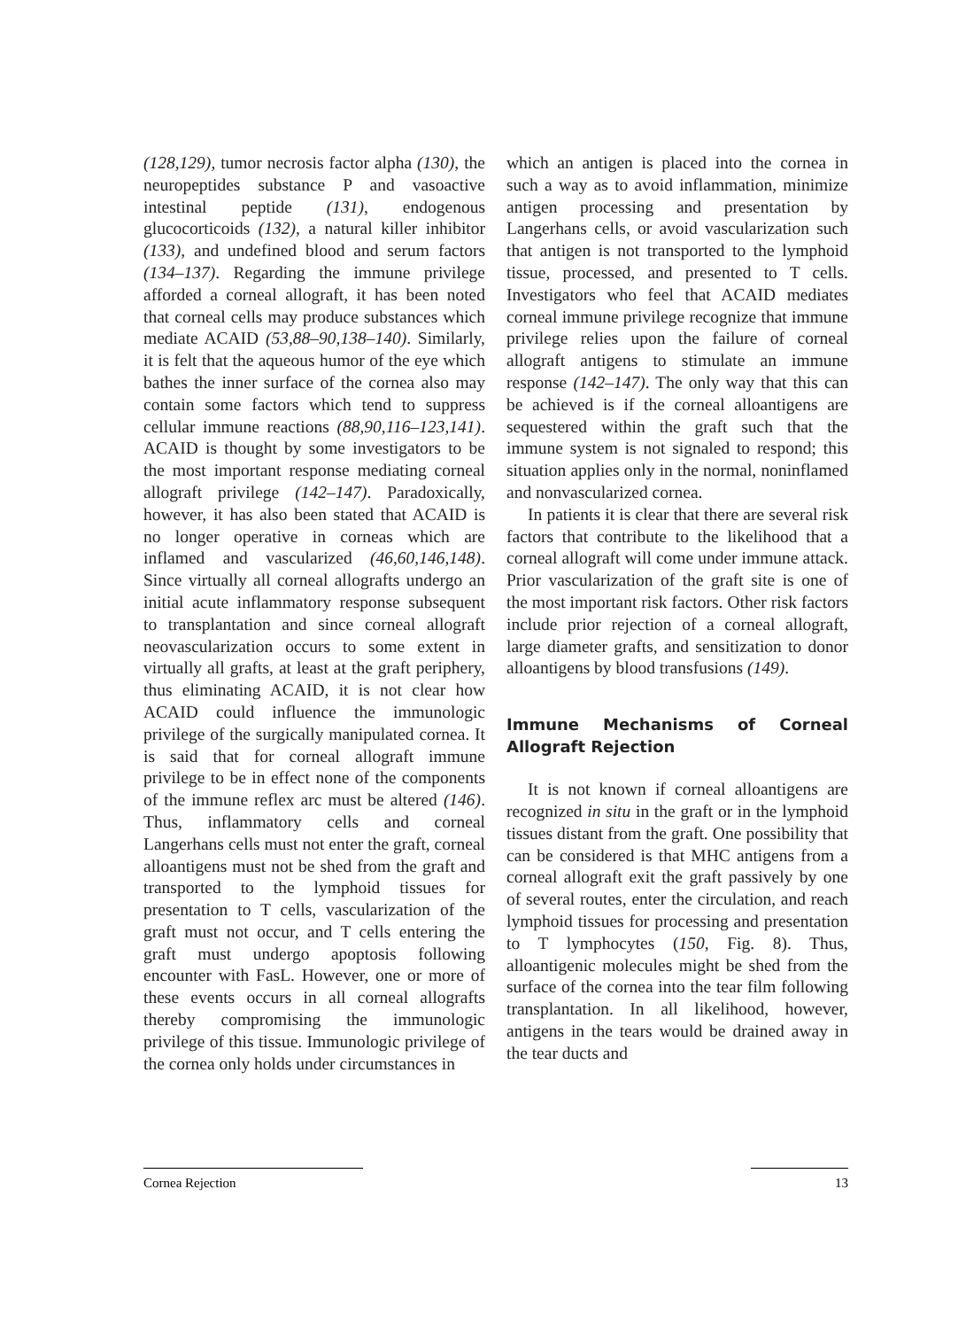(128,129), tumor necrosis factor alpha (130), the neuropeptides substance P and vasoactive intestinal peptide (131), endogenous glucocorticoids (132), a natural killer inhibitor (133), and undefined blood and serum factors (134–137). Regarding the immune privilege afforded a corneal allograft, it has been noted that corneal cells may produce substances which mediate ACAID (53,88–90,138–140). Similarly, it is felt that the aqueous humor of the eye which bathes the inner surface of the cornea also may contain some factors which tend to suppress cellular immune reactions (88,90,116–123,141). ACAID is thought by some investigators to be the most important response mediating corneal allograft privilege (142–147). Paradoxically, however, it has also been stated that ACAID is no longer operative in corneas which are inflamed and vascularized (46,60,146,148). Since virtually all corneal allografts undergo an initial acute inflammatory response subsequent to transplantation and since corneal allograft neovascularization occurs to some extent in virtually all grafts, at least at the graft periphery, thus eliminating ACAID, it is not clear how ACAID could influence the immunologic privilege of the surgically manipulated cornea. It is said that for corneal allograft immune privilege to be in effect none of the components of the immune reflex arc must be altered (146). Thus, inflammatory cells and corneal Langerhans cells must not enter the graft, corneal alloantigens must not be shed from the graft and transported to the lymphoid tissues for presentation to T cells, vascularization of the graft must not occur, and T cells entering the graft must undergo apoptosis following encounter with FasL. However, one or more of these events occurs in all corneal allografts thereby compromising the immunologic privilege of this tissue. Immunologic privilege of the cornea only holds under circumstances in
which an antigen is placed into the cornea in such a way as to avoid inflammation, minimize antigen processing and presentation by Langerhans cells, or avoid vascularization such that antigen is not transported to the lymphoid tissue, processed, and presented to T cells. Investigators who feel that ACAID mediates corneal immune privilege recognize that immune privilege relies upon the failure of corneal allograft antigens to stimulate an immune response (142–147). The only way that this can be achieved is if the corneal alloantigens are sequestered within the graft such that the immune system is not signaled to respond; this situation applies only in the normal, noninflamed and nonvascularized cornea.
In patients it is clear that there are several risk factors that contribute to the likelihood that a corneal allograft will come under immune attack. Prior vascularization of the graft site is one of the most important risk factors. Other risk factors include prior rejection of a corneal allograft, large diameter grafts, and sensitization to donor alloantigens by blood transfusions (149).
Immune Mechanisms of Corneal Allograft Rejection
It is not known if corneal alloantigens are recognized in situ in the graft or in the lymphoid tissues distant from the graft. One possibility that can be considered is that MHC antigens from a corneal allograft exit the graft passively by one of several routes, enter the circulation, and reach lymphoid tissues for processing and presentation to T lymphocytes (150, Fig. 8). Thus, alloantigenic molecules might be shed from the surface of the cornea into the tear film following transplantation. In all likelihood, however, antigens in the tears would be drained away in the tear ducts and
Cornea Rejection 13